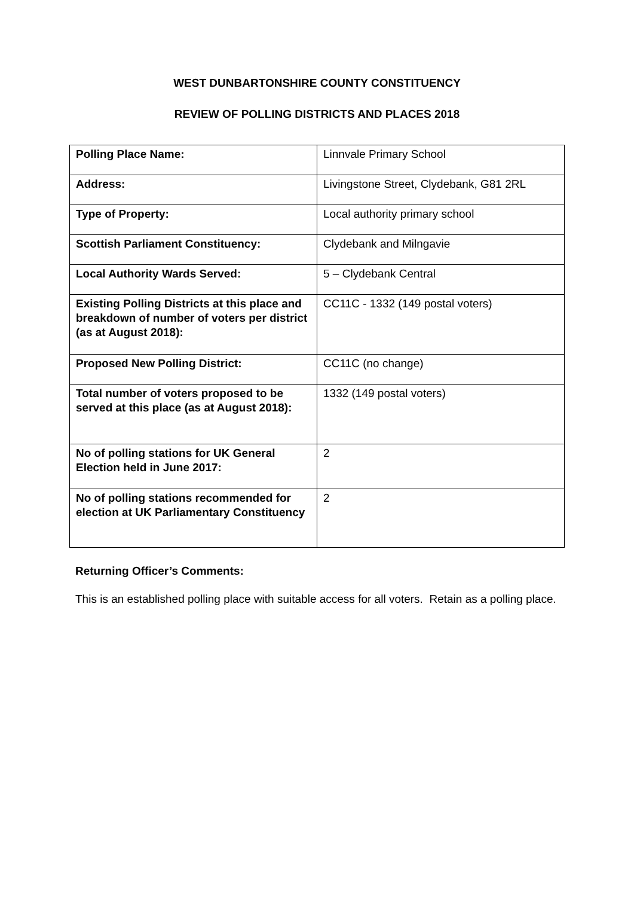WEST DUNBARTONSHIRE COUNTY CONSTITUENCY
REVIEW OF POLLING DISTRICTS AND PLACES 2018
| Polling Place Name: | Linnvale Primary School |
| Address: | Livingstone Street, Clydebank, G81 2RL |
| Type of Property: | Local authority primary school |
| Scottish Parliament Constituency: | Clydebank and Milngavie |
| Local Authority Wards Served: | 5 – Clydebank Central |
| Existing Polling Districts at this place and breakdown of number of voters per district (as at August 2018): | CC11C - 1332 (149 postal voters) |
| Proposed New Polling District: | CC11C (no change) |
| Total number of voters proposed to be served at this place (as at August 2018): | 1332 (149 postal voters) |
| No of polling stations for UK General Election held in June 2017: | 2 |
| No of polling stations recommended for election at UK Parliamentary Constituency | 2 |
Returning Officer’s Comments:
This is an established polling place with suitable access for all voters. Retain as a polling place.